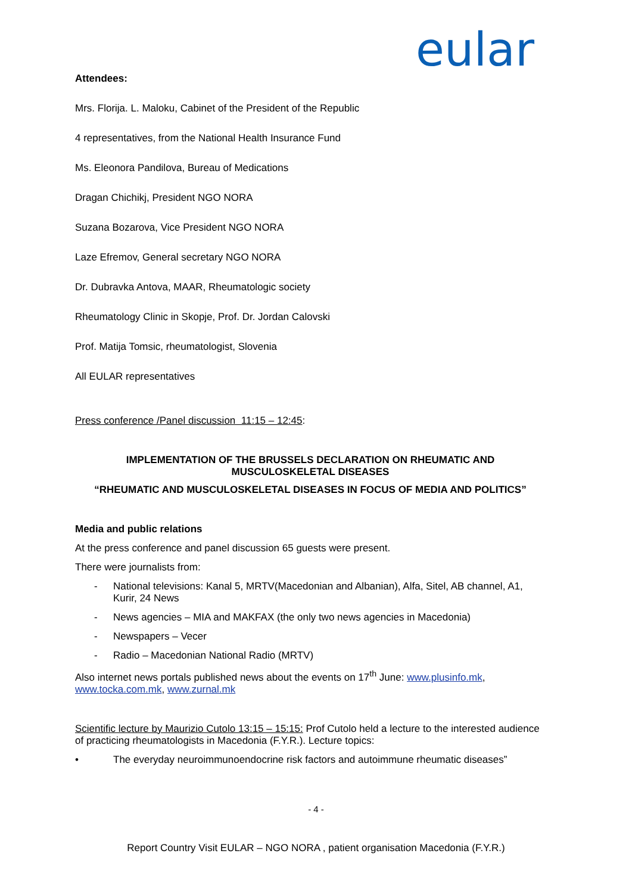eular
Attendees:
Mrs. Florija. L. Maloku, Cabinet of the President of the Republic
4 representatives, from the National Health Insurance Fund
Ms. Eleonora Pandilova, Bureau of Medications
Dragan Chichikj, President NGO NORA
Suzana Bozarova, Vice President NGO NORA
Laze Efremov, General secretary NGO NORA
Dr. Dubravka Antova, MAAR, Rheumatologic society
Rheumatology Clinic in Skopje, Prof. Dr. Jordan Calovski
Prof. Matija Tomsic, rheumatologist, Slovenia
All EULAR representatives
Press conference /Panel discussion 11:15 – 12:45:
IMPLEMENTATION OF THE BRUSSELS DECLARATION ON RHEUMATIC AND MUSCULOSKELETAL DISEASES
“RHEUMATIC AND MUSCULOSKELETAL DISEASES IN FOCUS OF MEDIA AND POLITICS”
Media and public relations
At the press conference and panel discussion 65 guests were present.
There were journalists from:
- National televisions: Kanal 5, MRTV(Macedonian and Albanian), Alfa, Sitel, AB channel, A1, Kurir, 24 News
- News agencies – MIA and MAKFAX (the only two news agencies in Macedonia)
- Newspapers – Vecer
- Radio – Macedonian National Radio (MRTV)
Also internet news portals published news about the events on 17<sup>th</sup> June: www.plusinfo.mk, www.tocka.com.mk, www.zurnal.mk
Scientific lecture by Maurizio Cutolo 13:15 – 15:15: Prof Cutolo held a lecture to the interested audience of practicing rheumatologists in Macedonia (F.Y.R.). Lecture topics:
• The everyday neuroimmunoendocrine risk factors and autoimmune rheumatic diseases”
- 4 -
Report Country Visit EULAR – NGO NORA , patient organisation Macedonia (F.Y.R.)